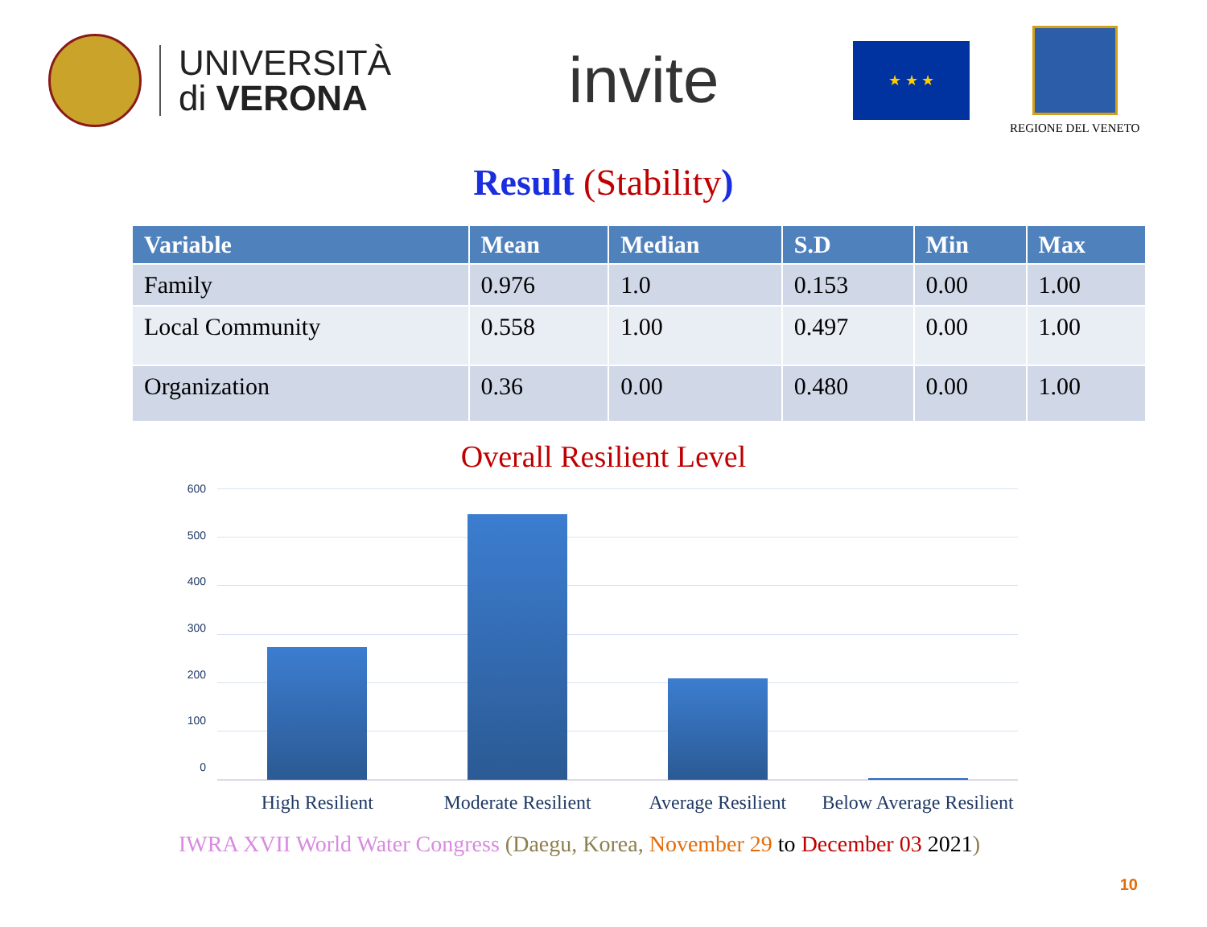UNIVERSITÀ
di VERONA
invite
★ ★ ★
REGIONE DEL VENETO
Result (Stability)
| Variable | Mean | Median | S.D | Min | Max |
| --- | --- | --- | --- | --- | --- |
| Family | 0.976 | 1.0 | 0.153 | 0.00 | 1.00 |
| Local Community | 0.558 | 1.00 | 0.497 | 0.00 | 1.00 |
| Organization | 0.36 | 0.00 | 0.480 | 0.00 | 1.00 |
Overall Resilient Level
600
500
400
300
200
100
0
High Resilient Moderate Resilient
Average Resilient
Below Average Resilient
IWRA XVII World Water Congress (Daegu, Korea, November 29 to December 03 2021)
10